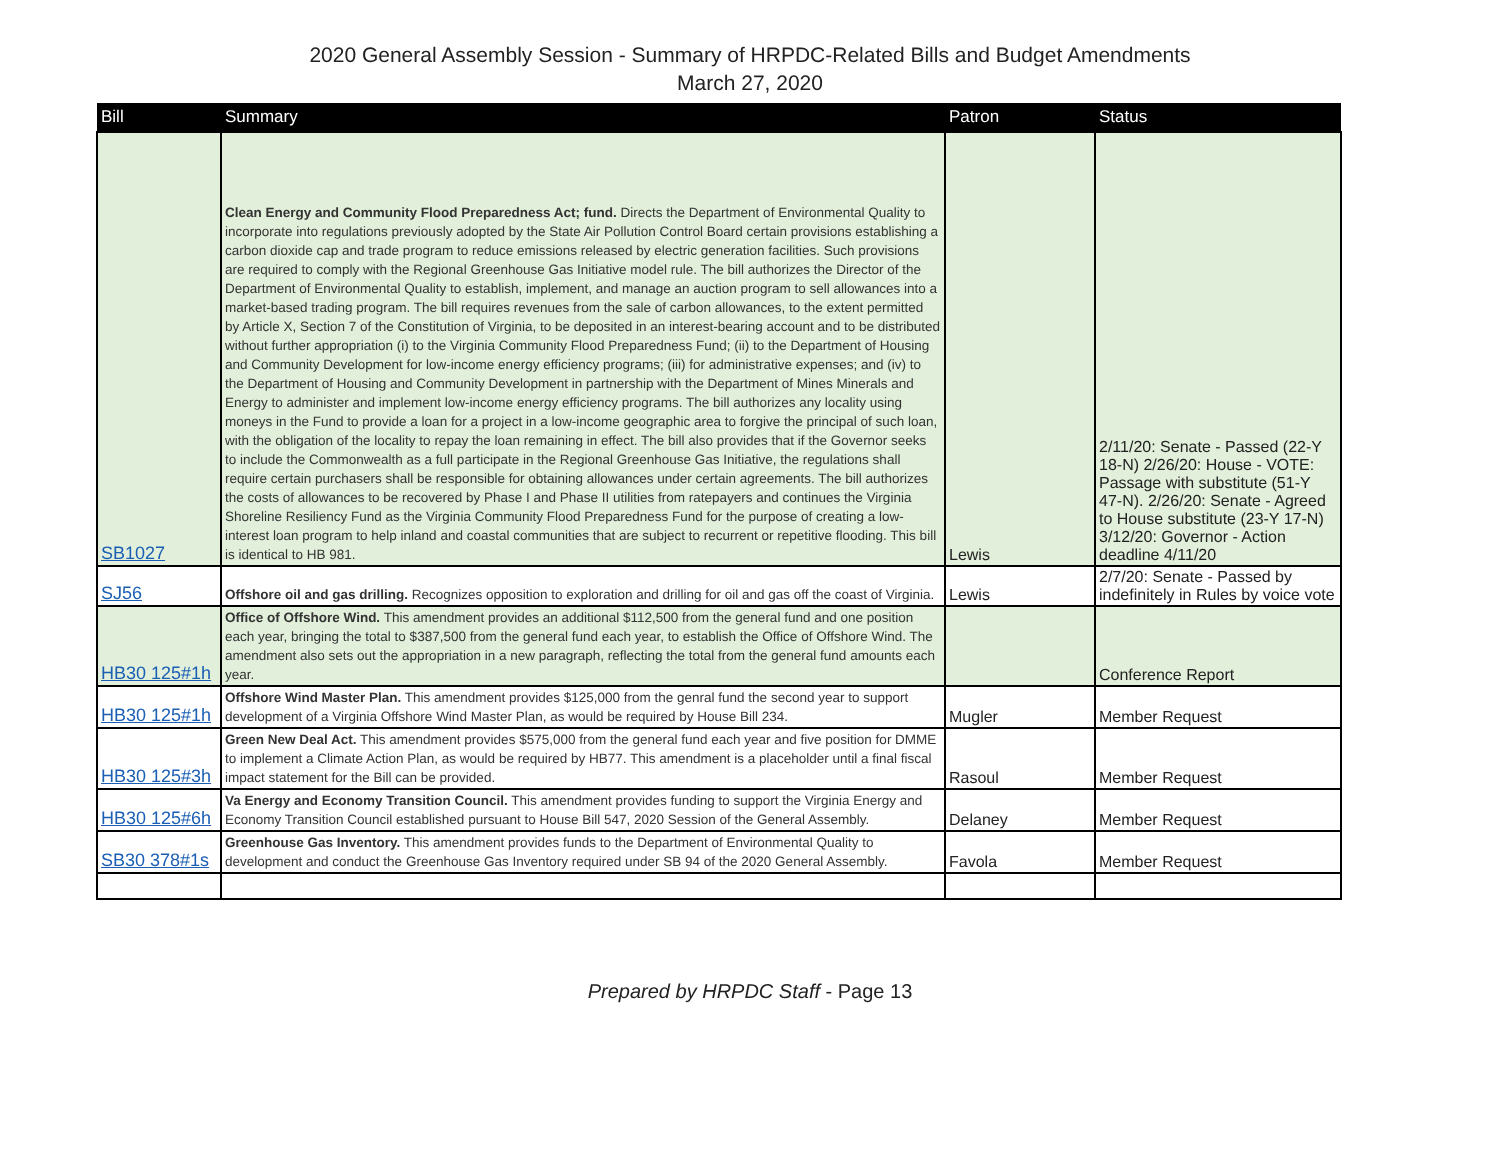2020 General Assembly Session - Summary of HRPDC-Related Bills and Budget Amendments
March 27, 2020
| Bill | Summary | Patron | Status |
| --- | --- | --- | --- |
| SB1027 | Clean Energy and Community Flood Preparedness Act; fund. Directs the Department of Environmental Quality to incorporate into regulations previously adopted by the State Air Pollution Control Board certain provisions establishing a carbon dioxide cap and trade program to reduce emissions released by electric generation facilities. Such provisions are required to comply with the Regional Greenhouse Gas Initiative model rule. The bill authorizes the Director of the Department of Environmental Quality to establish, implement, and manage an auction program to sell allowances into a market-based trading program. The bill requires revenues from the sale of carbon allowances, to the extent permitted by Article X, Section 7 of the Constitution of Virginia, to be deposited in an interest-bearing account and to be distributed without further appropriation (i) to the Virginia Community Flood Preparedness Fund; (ii) to the Department of Housing and Community Development for low-income energy efficiency programs; (iii) for administrative expenses; and (iv) to the Department of Housing and Community Development in partnership with the Department of Mines Minerals and Energy to administer and implement low-income energy efficiency programs. The bill authorizes any locality using moneys in the Fund to provide a loan for a project in a low-income geographic area to forgive the principal of such loan, with the obligation of the locality to repay the loan remaining in effect. The bill also provides that if the Governor seeks to include the Commonwealth as a full participate in the Regional Greenhouse Gas Initiative, the regulations shall require certain purchasers shall be responsible for obtaining allowances under certain agreements. The bill authorizes the costs of allowances to be recovered by Phase I and Phase II utilities from ratepayers and continues the Virginia Shoreline Resiliency Fund as the Virginia Community Flood Preparedness Fund for the purpose of creating a low-interest loan program to help inland and coastal communities that are subject to recurrent or repetitive flooding. This bill is identical to HB 981. | Lewis | 2/11/20: Senate - Passed (22-Y 18-N) 2/26/20: House - VOTE: Passage with substitute (51-Y 47-N). 2/26/20: Senate - Agreed to House substitute (23-Y 17-N) 3/12/20: Governor - Action deadline 4/11/20 |
| SJ56 | Offshore oil and gas drilling. Recognizes opposition to exploration and drilling for oil and gas off the coast of Virginia. | Lewis | 2/7/20: Senate - Passed by indefinitely in Rules by voice vote |
| HB30 125#1h | Office of Offshore Wind. This amendment provides an additional $112,500 from the general fund and one position each year, bringing the total to $387,500 from the general fund each year, to establish the Office of Offshore Wind. The amendment also sets out the appropriation in a new paragraph, reflecting the total from the general fund amounts each year. | | Conference Report |
| HB30 125#1h | Offshore Wind Master Plan. This amendment provides $125,000 from the genral fund the second year to support development of a Virginia Offshore Wind Master Plan, as would be required by House Bill 234. | Mugler | Member Request |
| HB30 125#3h | Green New Deal Act. This amendment provides $575,000 from the general fund each year and five position for DMME to implement a Climate Action Plan, as would be required by HB77. This amendment is a placeholder until a final fiscal impact statement for the Bill can be provided. | Rasoul | Member Request |
| HB30 125#6h | Va Energy and Economy Transition Council. This amendment provides funding to support the Virginia Energy and Economy Transition Council established pursuant to House Bill 547, 2020 Session of the General Assembly. | Delaney | Member Request |
| SB30 378#1s | Greenhouse Gas Inventory. This amendment provides funds to the Department of Environmental Quality to development and conduct the Greenhouse Gas Inventory required under SB 94 of the 2020 General Assembly. | Favola | Member Request |
Prepared by HRPDC Staff - Page 13